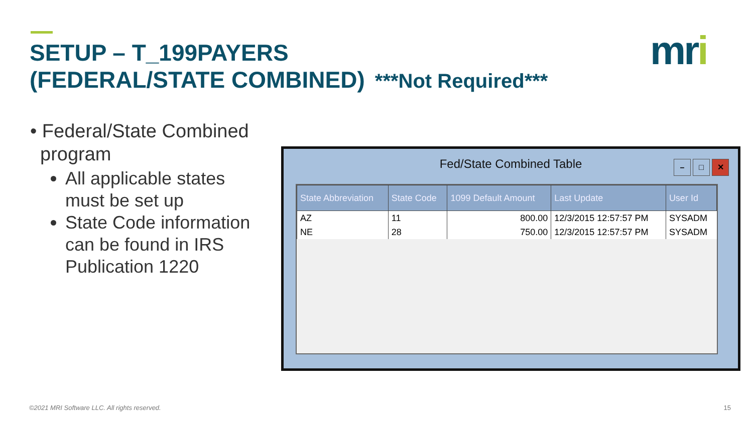SETUP – T_199PAYERS
(FEDERAL/STATE COMBINED) ***Not Required***
mri
• Federal/State Combined program
All applicable states must be set up
State Code information can be found in IRS Publication 1220
Fed/State Combined Table
– □ ✕
| State Abbreviation | State Code | 1099 Default Amount | Last Update | User Id |
| --- | --- | --- | --- | --- |
| AZ | 11 | 800.00 | 12/3/2015 12:57:57 PM | SYSADM |
| NE | 28 | 750.00 | 12/3/2015 12:57:57 PM | SYSADM |
©2021 MRI Software LLC. All rights reserved.
15